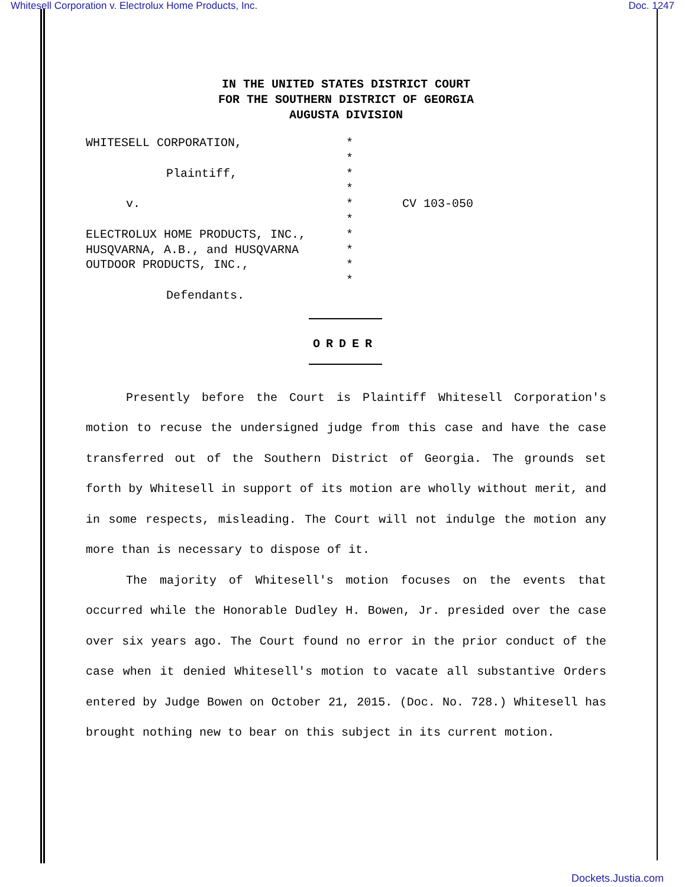Whitesell Corporation v. Electrolux Home Products, Inc. Doc. 1247
IN THE UNITED STATES DISTRICT COURT
FOR THE SOUTHERN DISTRICT OF GEORGIA
AUGUSTA DIVISION
| WHITESELL CORPORATION, | * | |
| | * | |
| Plaintiff, | * | |
| | * | |
| v. | * | CV 103-050 |
| | * | |
| ELECTROLUX HOME PRODUCTS, INC., | * | |
| HUSQVARNA, A.B., and HUSQVARNA | * | |
| OUTDOOR PRODUCTS, INC., | * | |
| | * | |
| Defendants. | | |
ORDER
Presently before the Court is Plaintiff Whitesell Corporation's motion to recuse the undersigned judge from this case and have the case transferred out of the Southern District of Georgia. The grounds set forth by Whitesell in support of its motion are wholly without merit, and in some respects, misleading. The Court will not indulge the motion any more than is necessary to dispose of it.
The majority of Whitesell's motion focuses on the events that occurred while the Honorable Dudley H. Bowen, Jr. presided over the case over six years ago. The Court found no error in the prior conduct of the case when it denied Whitesell's motion to vacate all substantive Orders entered by Judge Bowen on October 21, 2015. (Doc. No. 728.) Whitesell has brought nothing new to bear on this subject in its current motion.
Dockets.Justia.com